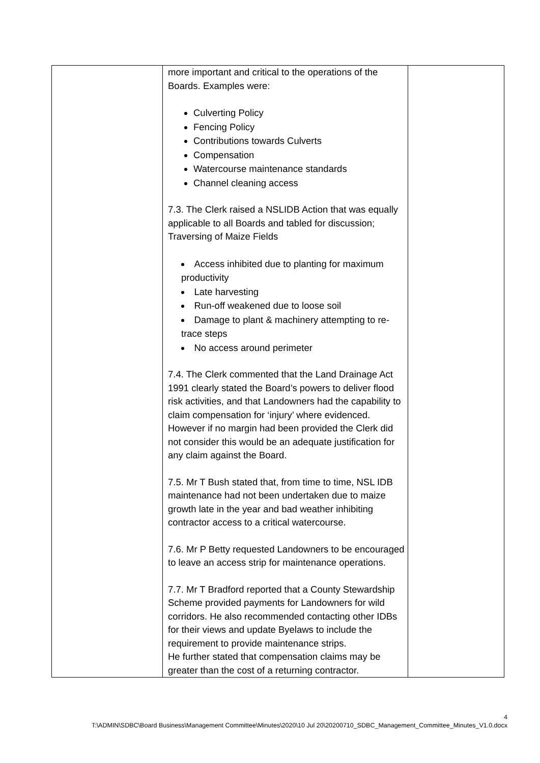| | more important and critical to the operations of the Boards. Examples were: Culverting Policy Fencing Policy Contributions towards Culverts Compensation Watercourse maintenance standards Channel cleaning access 7.3. The Clerk raised a NSLIDB Action that was equally applicable to all Boards and tabled for discussion; Traversing of Maize Fields Access inhibited due to planting for maximum productivity Late harvesting Run-off weakened due to loose soil Damage to plant & machinery attempting to re-trace steps No access around perimeter 7.4. The Clerk commented that the Land Drainage Act 1991 clearly stated the Board’s powers to deliver flood risk activities, and that Landowners had the capability to claim compensation for ‘injury’ where evidenced. However if no margin had been provided the Clerk did not consider this would be an adequate justification for any claim against the Board. 7.5. Mr T Bush stated that, from time to time, NSL IDB maintenance had not been undertaken due to maize growth late in the year and bad weather inhibiting contractor access to a critical watercourse. 7.6. Mr P Betty requested Landowners to be encouraged to leave an access strip for maintenance operations. 7.7. Mr T Bradford reported that a County Stewardship Scheme provided payments for Landowners for wild corridors. He also recommended contacting other IDBs for their views and update Byelaws to include the requirement to provide maintenance strips. He further stated that compensation claims may be greater than the cost of a returning contractor. | |
4
T:\ADMIN\SDBC\Board Business\Management Committee\Minutes\2020\10 Jul 20\20200710_SDBC_Management_Committee_Minutes_V1.0.docx